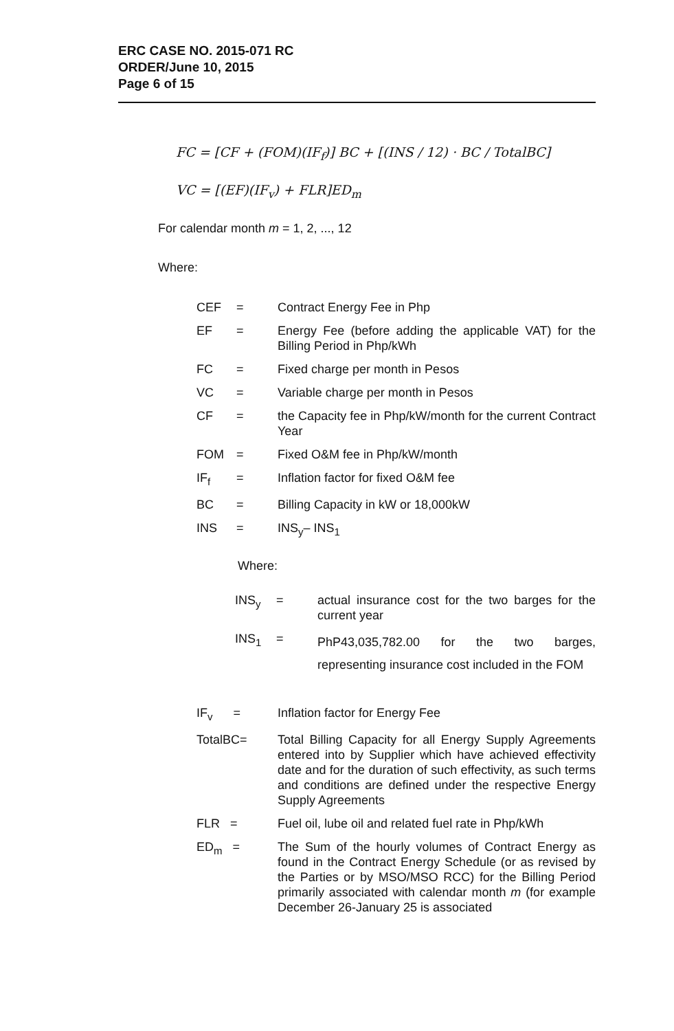ERC CASE NO. 2015-071 RC
ORDER/June 10, 2015
Page 6 of 15
FC = [CF + (FOM)(IF<sub>f</sub>)] BC + [(INS / 12) · BC / TotalBC]
VC = [(EF)(IF<sub>v</sub>) + FLR]ED<sub>m</sub>
For calendar month m = 1, 2, ..., 12
Where:
| CEF | = | Contract Energy Fee in Php |
| EF | = | Energy Fee (before adding the applicable VAT) for the Billing Period in Php/kWh |
| FC | = | Fixed charge per month in Pesos |
| VC | = | Variable charge per month in Pesos |
| CF | = | the Capacity fee in Php/kW/month for the current Contract Year |
| FOM | = | Fixed O&M fee in Php/kW/month |
| IF<sub>f</sub> | = | Inflation factor for fixed O&M fee |
| BC | = | Billing Capacity in kW or 18,000kW |
| INS | = | INS<sub>y</sub>– INS<sub>1</sub> |
Where:
| INS<sub>y</sub> | = | actual insurance cost for the two barges for the current year |
| INS<sub>1</sub> | = | PhP43,035,782.00 for the two barges, representing insurance cost included in the FOM |
| IF<sub>v</sub> = | Inflation factor for Energy Fee |
| TotalBC= | Total Billing Capacity for all Energy Supply Agreements entered into by Supplier which have achieved effectivity date and for the duration of such effectivity, as such terms and conditions are defined under the respective Energy Supply Agreements |
| FLR = | Fuel oil, lube oil and related fuel rate in Php/kWh |
| ED<sub>m</sub> = | The Sum of the hourly volumes of Contract Energy as found in the Contract Energy Schedule (or as revised by the Parties or by MSO/MSO RCC) for the Billing Period primarily associated with calendar month m (for example December 26-January 25 is associated |